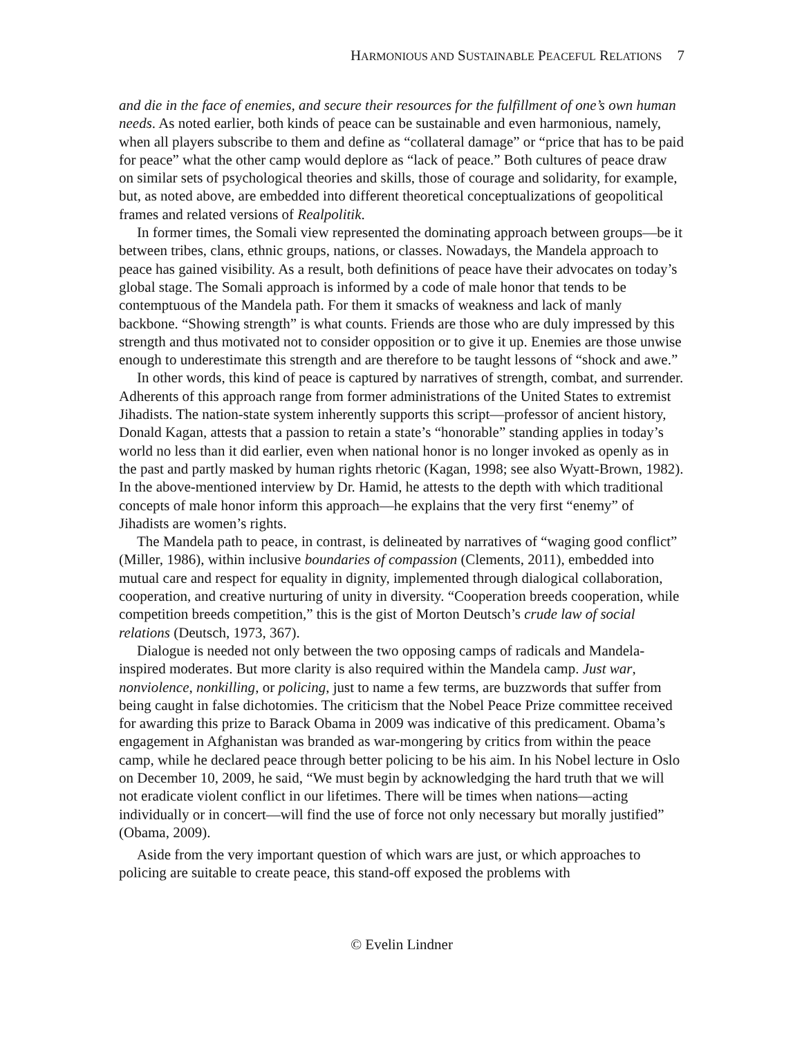HARMONIOUS AND SUSTAINABLE PEACEFUL RELATIONS 7
and die in the face of enemies, and secure their resources for the fulfillment of one’s own human needs. As noted earlier, both kinds of peace can be sustainable and even harmonious, namely, when all players subscribe to them and define as “collateral damage” or “price that has to be paid for peace” what the other camp would deplore as “lack of peace.” Both cultures of peace draw on similar sets of psychological theories and skills, those of courage and solidarity, for example, but, as noted above, are embedded into different theoretical conceptualizations of geopolitical frames and related versions of Realpolitik.
In former times, the Somali view represented the dominating approach between groups—be it between tribes, clans, ethnic groups, nations, or classes. Nowadays, the Mandela approach to peace has gained visibility. As a result, both definitions of peace have their advocates on today’s global stage. The Somali approach is informed by a code of male honor that tends to be contemptuous of the Mandela path. For them it smacks of weakness and lack of manly backbone. “Showing strength” is what counts. Friends are those who are duly impressed by this strength and thus motivated not to consider opposition or to give it up. Enemies are those unwise enough to underestimate this strength and are therefore to be taught lessons of “shock and awe.”
In other words, this kind of peace is captured by narratives of strength, combat, and surrender. Adherents of this approach range from former administrations of the United States to extremist Jihadists. The nation-state system inherently supports this script—professor of ancient history, Donald Kagan, attests that a passion to retain a state’s “honorable” standing applies in today’s world no less than it did earlier, even when national honor is no longer invoked as openly as in the past and partly masked by human rights rhetoric (Kagan, 1998; see also Wyatt-Brown, 1982). In the above-mentioned interview by Dr. Hamid, he attests to the depth with which traditional concepts of male honor inform this approach—he explains that the very first “enemy” of Jihadists are women’s rights.
The Mandela path to peace, in contrast, is delineated by narratives of “waging good conflict” (Miller, 1986), within inclusive boundaries of compassion (Clements, 2011), embedded into mutual care and respect for equality in dignity, implemented through dialogical collaboration, cooperation, and creative nurturing of unity in diversity. “Cooperation breeds cooperation, while competition breeds competition,” this is the gist of Morton Deutsch’s crude law of social relations (Deutsch, 1973, 367).
Dialogue is needed not only between the two opposing camps of radicals and Mandela-inspired moderates. But more clarity is also required within the Mandela camp. Just war, nonviolence, nonkilling, or policing, just to name a few terms, are buzzwords that suffer from being caught in false dichotomies. The criticism that the Nobel Peace Prize committee received for awarding this prize to Barack Obama in 2009 was indicative of this predicament. Obama’s engagement in Afghanistan was branded as war-mongering by critics from within the peace camp, while he declared peace through better policing to be his aim. In his Nobel lecture in Oslo on December 10, 2009, he said, “We must begin by acknowledging the hard truth that we will not eradicate violent conflict in our lifetimes. There will be times when nations—acting individually or in concert—will find the use of force not only necessary but morally justified” (Obama, 2009).
Aside from the very important question of which wars are just, or which approaches to policing are suitable to create peace, this stand-off exposed the problems with
© Evelin Lindner